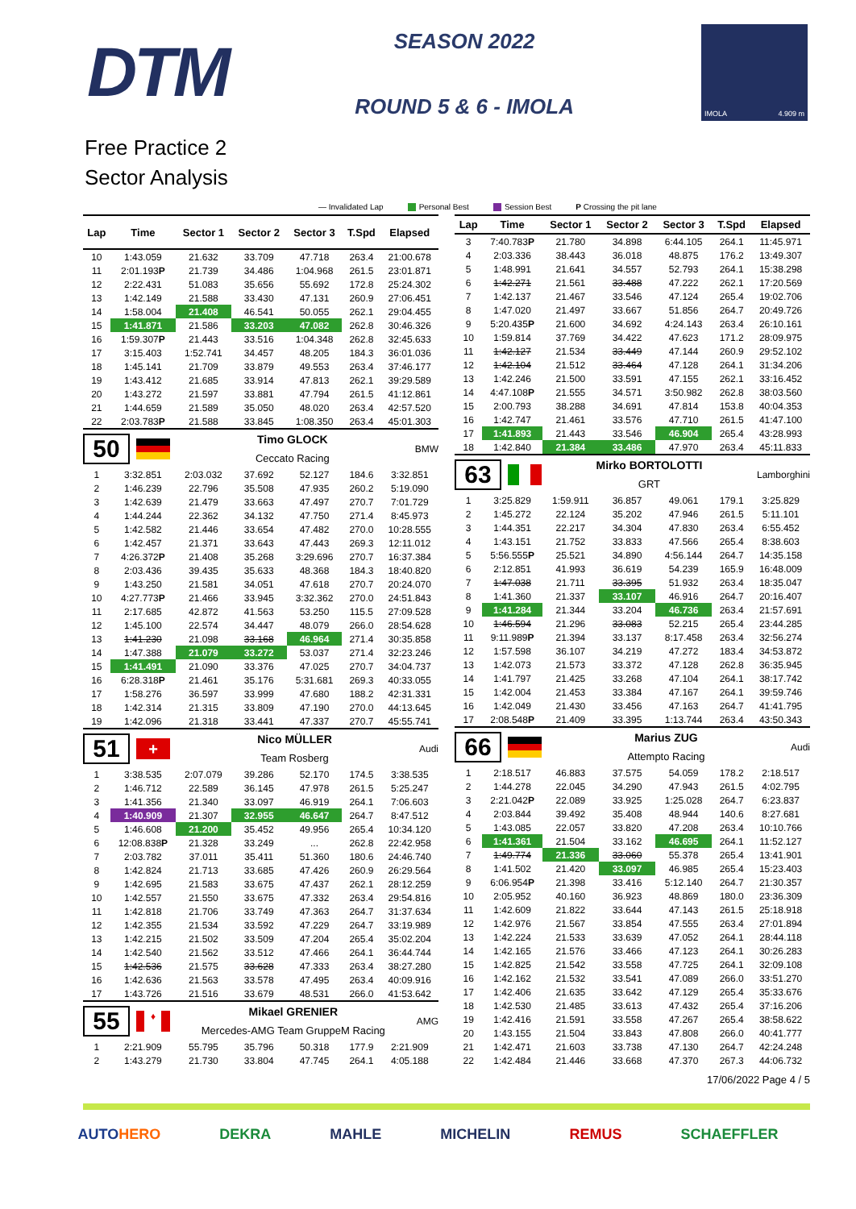DTM
SEASON 2022
ROUND 5 & 6 - IMOLA
IMOLA 4.909 m
Free Practice 2
Sector Analysis
— Invalidated Lap Personal Best Session Best P Crossing the pit lane
| Lap | Time | Sector 1 | Sector 2 | Sector 3 | T.Spd | Elapsed |
| --- | --- | --- | --- | --- | --- | --- |
| 10 | 1:43.059 | 21.632 | 33.709 | 47.718 | 263.4 | 21:00.678 |
| 11 | 2:01.193 P | 21.739 | 34.486 | 1:04.968 | 261.5 | 23:01.871 |
| 12 | 2:22.431 | 51.083 | 35.656 | 55.692 | 172.8 | 25:24.302 |
| 13 | 1:42.149 | 21.588 | 33.430 | 47.131 | 260.9 | 27:06.451 |
| 14 | 1:58.004 | 21.408 | 46.541 | 50.055 | 262.1 | 29:04.455 |
| 15 | 1:41.871 | 21.586 | 33.203 | 47.082 | 262.8 | 30:46.326 |
| 16 | 1:59.307 P | 21.443 | 33.516 | 1:04.348 | 262.8 | 32:45.633 |
| 17 | 3:15.403 | 1:52.741 | 34.457 | 48.205 | 184.3 | 36:01.036 |
| 18 | 1:45.141 | 21.709 | 33.879 | 49.553 | 263.4 | 37:46.177 |
| 19 | 1:43.412 | 21.685 | 33.914 | 47.813 | 262.1 | 39:29.589 |
| 20 | 1:43.272 | 21.597 | 33.881 | 47.794 | 261.5 | 41:12.861 |
| 21 | 1:44.659 | 21.589 | 35.050 | 48.020 | 263.4 | 42:57.520 |
| 22 | 2:03.783 P | 21.588 | 33.845 | 1:08.350 | 263.4 | 45:01.303 |
| 50 Timo GLOCK Ceccato Racing BMW | | | | | | |
| 1 | 3:32.851 | 2:03.032 | 37.692 | 52.127 | 184.6 | 3:32.851 |
| 2 | 1:46.239 | 22.796 | 35.508 | 47.935 | 260.2 | 5:19.090 |
| 3 | 1:42.639 | 21.479 | 33.663 | 47.497 | 270.7 | 7:01.729 |
| 4 | 1:44.244 | 22.362 | 34.132 | 47.750 | 271.4 | 8:45.973 |
| 5 | 1:42.582 | 21.446 | 33.654 | 47.482 | 270.0 | 10:28.555 |
| 6 | 1:42.457 | 21.371 | 33.643 | 47.443 | 269.3 | 12:11.012 |
| 7 | 4:26.372 P | 21.408 | 35.268 | 3:29.696 | 270.7 | 16:37.384 |
| 8 | 2:03.436 | 39.435 | 35.633 | 48.368 | 184.3 | 18:40.820 |
| 9 | 1:43.250 | 21.581 | 34.051 | 47.618 | 270.7 | 20:24.070 |
| 10 | 4:27.773 P | 21.466 | 33.945 | 3:32.362 | 270.0 | 24:51.843 |
| 11 | 2:17.685 | 42.872 | 41.563 | 53.250 | 115.5 | 27:09.528 |
| 12 | 1:45.100 | 22.574 | 34.447 | 48.079 | 266.0 | 28:54.628 |
| 13 | 1:41.230 | 21.098 | 33.168 | 46.964 | 271.4 | 30:35.858 |
| 14 | 1:47.388 | 21.079 | 33.272 | 53.037 | 271.4 | 32:23.246 |
| 15 | 1:41.491 | 21.090 | 33.376 | 47.025 | 270.7 | 34:04.737 |
| 16 | 6:28.318 P | 21.461 | 35.176 | 5:31.681 | 269.3 | 40:33.055 |
| 17 | 1:58.276 | 36.597 | 33.999 | 47.680 | 188.2 | 42:31.331 |
| 18 | 1:42.314 | 21.315 | 33.809 | 47.190 | 270.0 | 44:13.645 |
| 19 | 1:42.096 | 21.318 | 33.441 | 47.337 | 270.7 | 45:55.741 |
| 51 + Nico MÜLLER Team Rosberg Audi | | | | | | |
| 1 | 3:38.535 | 2:07.079 | 39.286 | 52.170 | 174.5 | 3:38.535 |
| 2 | 1:46.712 | 22.589 | 36.145 | 47.978 | 261.5 | 5:25.247 |
| 3 | 1:41.356 | 21.340 | 33.097 | 46.919 | 264.1 | 7:06.603 |
| 4 | 1:40.909 | 21.307 | 32.955 | 46.647 | 264.7 | 8:47.512 |
| 5 | 1:46.608 | 21.200 | 35.452 | 49.956 | 265.4 | 10:34.120 |
| 6 | 12:08.838 P | 21.328 | 33.249 | ... | 262.8 | 22:42.958 |
| 7 | 2:03.782 | 37.011 | 35.411 | 51.360 | 180.6 | 24:46.740 |
| 8 | 1:42.824 | 21.713 | 33.685 | 47.426 | 260.9 | 26:29.564 |
| 9 | 1:42.695 | 21.583 | 33.675 | 47.437 | 262.1 | 28:12.259 |
| 10 | 1:42.557 | 21.550 | 33.675 | 47.332 | 263.4 | 29:54.816 |
| 11 | 1:42.818 | 21.706 | 33.749 | 47.363 | 264.7 | 31:37.634 |
| 12 | 1:42.355 | 21.534 | 33.592 | 47.229 | 264.7 | 33:19.989 |
| 13 | 1:42.215 | 21.502 | 33.509 | 47.204 | 265.4 | 35:02.204 |
| 14 | 1:42.540 | 21.562 | 33.512 | 47.466 | 264.1 | 36:44.744 |
| 15 | 1:42.536 | 21.575 | 33.628 | 47.333 | 263.4 | 38:27.280 |
| 16 | 1:42.636 | 21.563 | 33.578 | 47.495 | 263.4 | 40:09.916 |
| 17 | 1:43.726 | 21.516 | 33.679 | 48.531 | 266.0 | 41:53.642 |
| 55 ♦ Mikael GRENIER Mercedes-AMG Team GruppeM Racing AMG | | | | | | |
| 1 | 2:21.909 | 55.795 | 35.796 | 50.318 | 177.9 | 2:21.909 |
| 2 | 1:43.279 | 21.730 | 33.804 | 47.745 | 264.1 | 4:05.188 |
| Lap | Time | Sector 1 | Sector 2 | Sector 3 | T.Spd | Elapsed |
| --- | --- | --- | --- | --- | --- | --- |
| 3 | 7:40.783 P | 21.780 | 34.898 | 6:44.105 | 264.1 | 11:45.971 |
| 4 | 2:03.336 | 38.443 | 36.018 | 48.875 | 176.2 | 13:49.307 |
| 5 | 1:48.991 | 21.641 | 34.557 | 52.793 | 264.1 | 15:38.298 |
| 6 | 1:42.271 | 21.561 | 33.488 | 47.222 | 262.1 | 17:20.569 |
| 7 | 1:42.137 | 21.467 | 33.546 | 47.124 | 265.4 | 19:02.706 |
| 8 | 1:47.020 | 21.497 | 33.667 | 51.856 | 264.7 | 20:49.726 |
| 9 | 5:20.435 P | 21.600 | 34.692 | 4:24.143 | 263.4 | 26:10.161 |
| 10 | 1:59.814 | 37.769 | 34.422 | 47.623 | 171.2 | 28:09.975 |
| 11 | 1:42.127 | 21.534 | 33.449 | 47.144 | 260.9 | 29:52.102 |
| 12 | 1:42.104 | 21.512 | 33.464 | 47.128 | 264.1 | 31:34.206 |
| 13 | 1:42.246 | 21.500 | 33.591 | 47.155 | 262.1 | 33:16.452 |
| 14 | 4:47.108 P | 21.555 | 34.571 | 3:50.982 | 262.8 | 38:03.560 |
| 15 | 2:00.793 | 38.288 | 34.691 | 47.814 | 153.8 | 40:04.353 |
| 16 | 1:42.747 | 21.461 | 33.576 | 47.710 | 261.5 | 41:47.100 |
| 17 | 1:41.893 | 21.443 | 33.546 | 46.904 | 265.4 | 43:28.993 |
| 18 | 1:42.840 | 21.384 | 33.486 | 47.970 | 263.4 | 45:11.833 |
| 63 Mirko BORTOLOTTI GRT Lamborghini | | | | | | |
| 1 | 3:25.829 | 1:59.911 | 36.857 | 49.061 | 179.1 | 3:25.829 |
| 2 | 1:45.272 | 22.124 | 35.202 | 47.946 | 261.5 | 5:11.101 |
| 3 | 1:44.351 | 22.217 | 34.304 | 47.830 | 263.4 | 6:55.452 |
| 4 | 1:43.151 | 21.752 | 33.833 | 47.566 | 265.4 | 8:38.603 |
| 5 | 5:56.555 P | 25.521 | 34.890 | 4:56.144 | 264.7 | 14:35.158 |
| 6 | 2:12.851 | 41.993 | 36.619 | 54.239 | 165.9 | 16:48.009 |
| 7 | 1:47.038 | 21.711 | 33.395 | 51.932 | 263.4 | 18:35.047 |
| 8 | 1:41.360 | 21.337 | 33.107 | 46.916 | 264.7 | 20:16.407 |
| 9 | 1:41.284 | 21.344 | 33.204 | 46.736 | 263.4 | 21:57.691 |
| 10 | 1:46.594 | 21.296 | 33.083 | 52.215 | 265.4 | 23:44.285 |
| 11 | 9:11.989 P | 21.394 | 33.137 | 8:17.458 | 263.4 | 32:56.274 |
| 12 | 1:57.598 | 36.107 | 34.219 | 47.272 | 183.4 | 34:53.872 |
| 13 | 1:42.073 | 21.573 | 33.372 | 47.128 | 262.8 | 36:35.945 |
| 14 | 1:41.797 | 21.425 | 33.268 | 47.104 | 264.1 | 38:17.742 |
| 15 | 1:42.004 | 21.453 | 33.384 | 47.167 | 264.1 | 39:59.746 |
| 16 | 1:42.049 | 21.430 | 33.456 | 47.163 | 264.7 | 41:41.795 |
| 17 | 2:08.548 P | 21.409 | 33.395 | 1:13.744 | 263.4 | 43:50.343 |
| 66 Marius ZUG Attempto Racing Audi | | | | | | |
| 1 | 2:18.517 | 46.883 | 37.575 | 54.059 | 178.2 | 2:18.517 |
| 2 | 1:44.278 | 22.045 | 34.290 | 47.943 | 261.5 | 4:02.795 |
| 3 | 2:21.042 P | 22.089 | 33.925 | 1:25.028 | 264.7 | 6:23.837 |
| 4 | 2:03.844 | 39.492 | 35.408 | 48.944 | 140.6 | 8:27.681 |
| 5 | 1:43.085 | 22.057 | 33.820 | 47.208 | 263.4 | 10:10.766 |
| 6 | 1:41.361 | 21.504 | 33.162 | 46.695 | 264.1 | 11:52.127 |
| 7 | 1:49.774 | 21.336 | 33.060 | 55.378 | 265.4 | 13:41.901 |
| 8 | 1:41.502 | 21.420 | 33.097 | 46.985 | 265.4 | 15:23.403 |
| 9 | 6:06.954 P | 21.398 | 33.416 | 5:12.140 | 264.7 | 21:30.357 |
| 10 | 2:05.952 | 40.160 | 36.923 | 48.869 | 180.0 | 23:36.309 |
| 11 | 1:42.609 | 21.822 | 33.644 | 47.143 | 261.5 | 25:18.918 |
| 12 | 1:42.976 | 21.567 | 33.854 | 47.555 | 263.4 | 27:01.894 |
| 13 | 1:42.224 | 21.533 | 33.639 | 47.052 | 264.1 | 28:44.118 |
| 14 | 1:42.165 | 21.576 | 33.466 | 47.123 | 264.1 | 30:26.283 |
| 15 | 1:42.825 | 21.542 | 33.558 | 47.725 | 264.1 | 32:09.108 |
| 16 | 1:42.162 | 21.532 | 33.541 | 47.089 | 266.0 | 33:51.270 |
| 17 | 1:42.406 | 21.635 | 33.642 | 47.129 | 265.4 | 35:33.676 |
| 18 | 1:42.530 | 21.485 | 33.613 | 47.432 | 265.4 | 37:16.206 |
| 19 | 1:42.416 | 21.591 | 33.558 | 47.267 | 265.4 | 38:58.622 |
| 20 | 1:43.155 | 21.504 | 33.843 | 47.808 | 266.0 | 40:41.777 |
| 21 | 1:42.471 | 21.603 | 33.738 | 47.130 | 264.7 | 42:24.248 |
| 22 | 1:42.484 | 21.446 | 33.668 | 47.370 | 267.3 | 44:06.732 |
17/06/2022 Page 4 / 5
AUTOHERO DEKRA MAHLE MICHELIN REMUS SCHAEFFLER